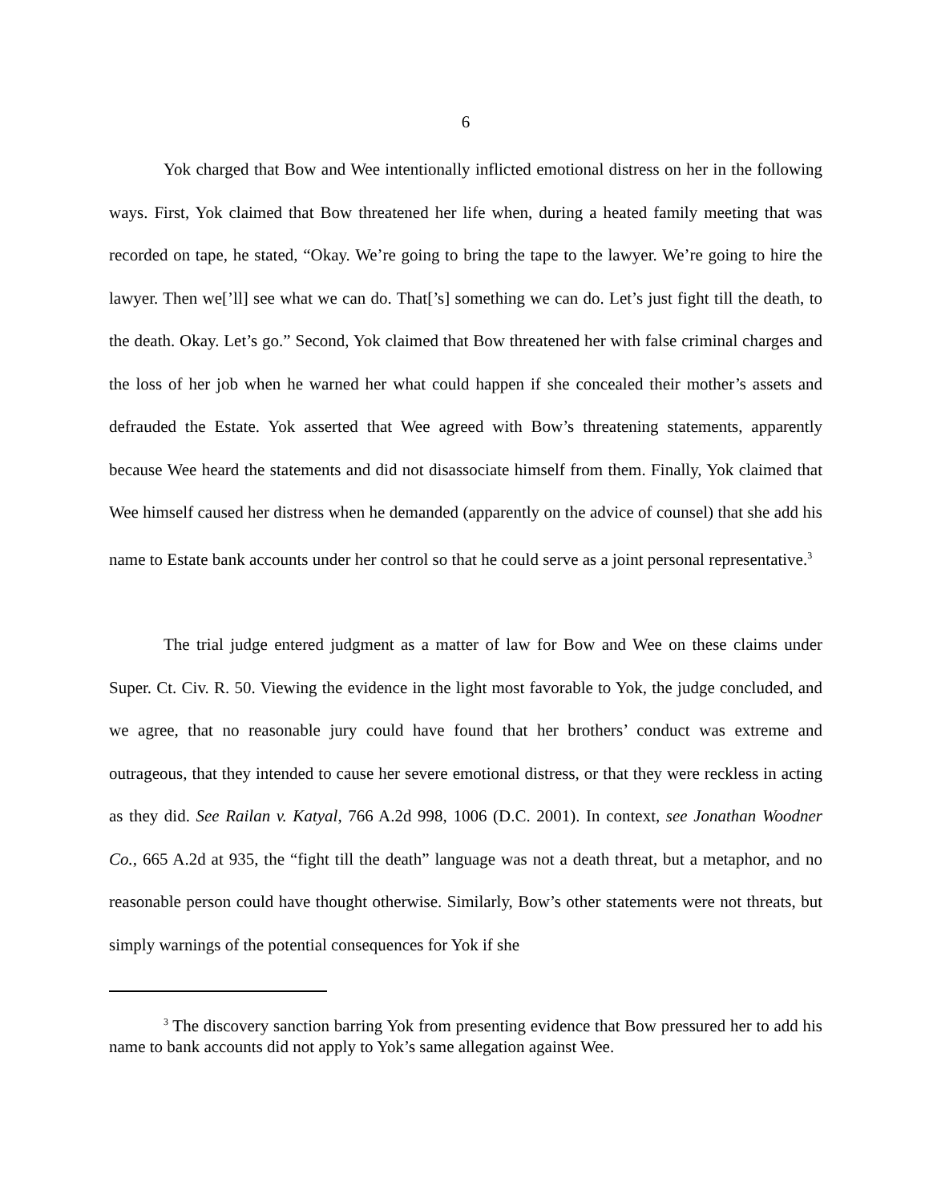6
Yok charged that Bow and Wee intentionally inflicted emotional distress on her in the following ways. First, Yok claimed that Bow threatened her life when, during a heated family meeting that was recorded on tape, he stated, “Okay. We’re going to bring the tape to the lawyer. We’re going to hire the lawyer. Then we[’ll] see what we can do. That[’s] something we can do. Let’s just fight till the death, to the death. Okay. Let’s go.” Second, Yok claimed that Bow threatened her with false criminal charges and the loss of her job when he warned her what could happen if she concealed their mother’s assets and defrauded the Estate. Yok asserted that Wee agreed with Bow’s threatening statements, apparently because Wee heard the statements and did not disassociate himself from them. Finally, Yok claimed that Wee himself caused her distress when he demanded (apparently on the advice of counsel) that she add his name to Estate bank accounts under her control so that he could serve as a joint personal representative.<sup>3</sup>
The trial judge entered judgment as a matter of law for Bow and Wee on these claims under Super. Ct. Civ. R. 50. Viewing the evidence in the light most favorable to Yok, the judge concluded, and we agree, that no reasonable jury could have found that her brothers’ conduct was extreme and outrageous, that they intended to cause her severe emotional distress, or that they were reckless in acting as they did. See Railan v. Katyal, 766 A.2d 998, 1006 (D.C. 2001). In context, see Jonathan Woodner Co., 665 A.2d at 935, the “fight till the death” language was not a death threat, but a metaphor, and no reasonable person could have thought otherwise. Similarly, Bow’s other statements were not threats, but simply warnings of the potential consequences for Yok if she
<sup>3</sup> The discovery sanction barring Yok from presenting evidence that Bow pressured her to add his name to bank accounts did not apply to Yok’s same allegation against Wee.